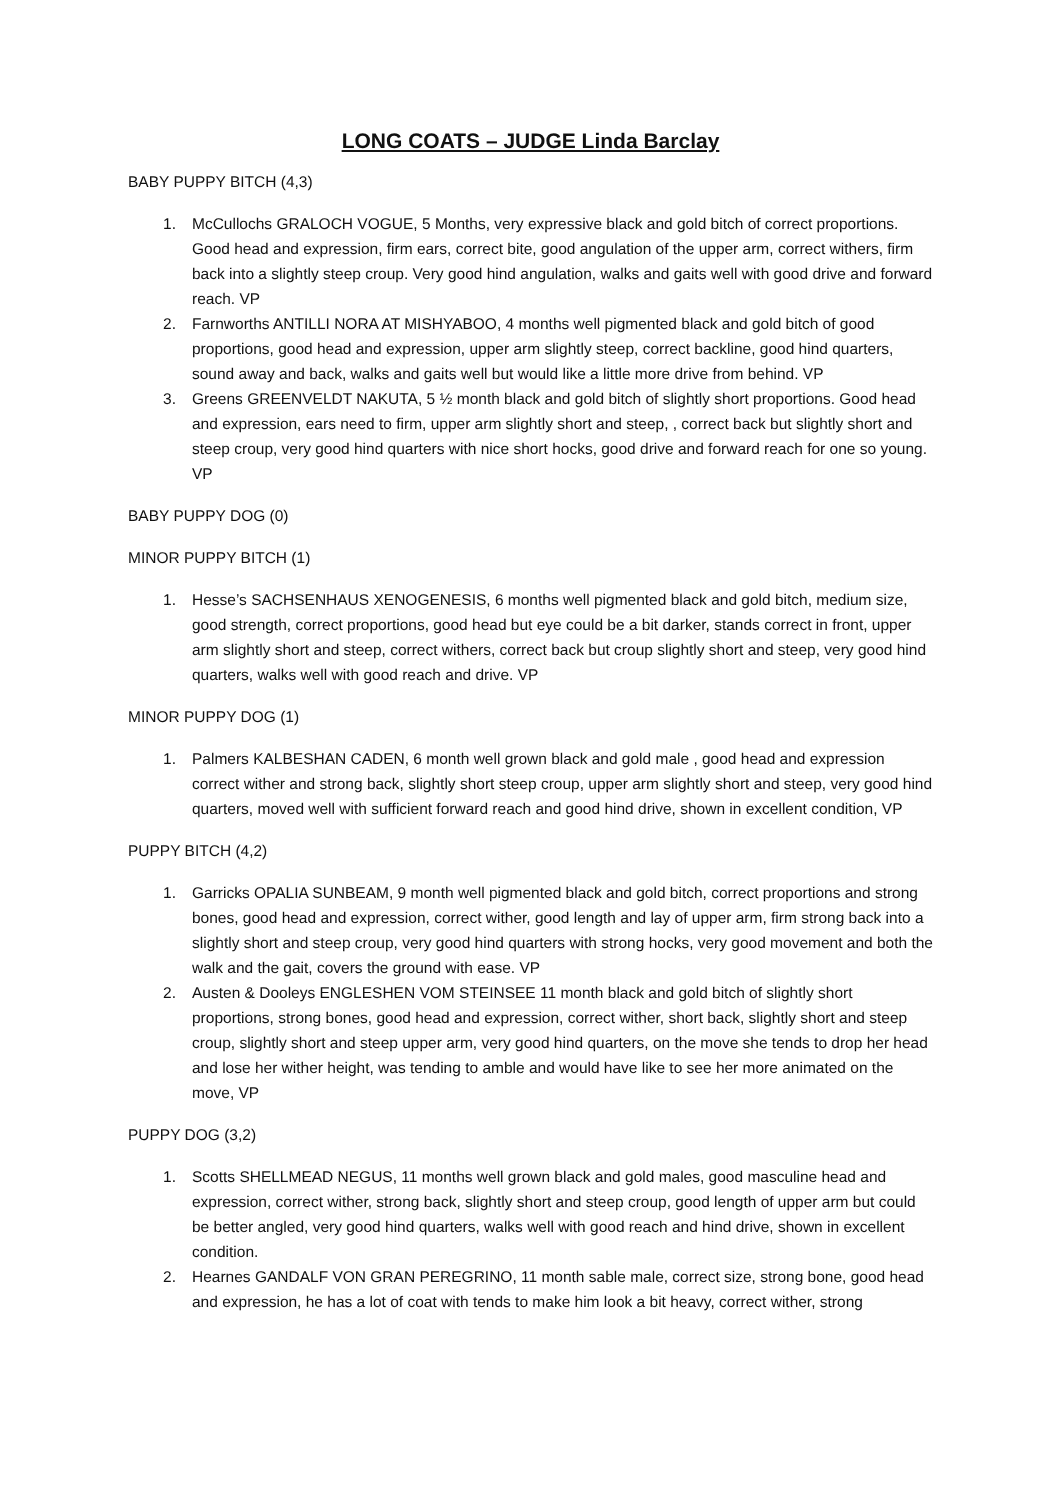LONG COATS – JUDGE Linda Barclay
BABY PUPPY BITCH (4,3)
1. McCullochs GRALOCH VOGUE, 5 Months, very expressive black and gold bitch of correct proportions. Good head and expression, firm ears, correct bite, good angulation of the upper arm, correct withers, firm back into a slightly steep croup. Very good hind angulation, walks and gaits well with good drive and forward reach. VP
2. Farnworths ANTILLI NORA AT MISHYABOO, 4 months well pigmented black and gold bitch of good proportions, good head and expression, upper arm slightly steep, correct backline, good hind quarters, sound away and back, walks and gaits well but would like a little more drive from behind. VP
3. Greens GREENVELDT NAKUTA, 5 ½ month black and gold bitch of slightly short proportions. Good head and expression, ears need to firm, upper arm slightly short and steep, , correct back but slightly short and steep croup, very good hind quarters with nice short hocks, good drive and forward reach for one so young. VP
BABY PUPPY DOG (0)
MINOR PUPPY BITCH (1)
1. Hesse’s SACHSENHAUS XENOGENESIS, 6 months well pigmented black and gold bitch, medium size, good strength, correct proportions, good head but eye could be a bit darker, stands correct in front, upper arm slightly short and steep, correct withers, correct back but croup slightly short and steep, very good hind quarters, walks well with good reach and drive. VP
MINOR PUPPY DOG (1)
1. Palmers KALBESHAN CADEN, 6 month well grown black and gold male , good head and expression correct wither and strong back, slightly short steep croup, upper arm slightly short and steep, very good hind quarters, moved well with sufficient forward reach and good hind drive, shown in excellent condition, VP
PUPPY BITCH (4,2)
1. Garricks OPALIA SUNBEAM, 9 month well pigmented black and gold bitch, correct proportions and strong bones, good head and expression, correct wither, good length and lay of upper arm, firm strong back into a slightly short and steep croup, very good hind quarters with strong hocks, very good movement and both the walk and the gait, covers the ground with ease. VP
2. Austen & Dooleys ENGLESHEN VOM STEINSEE 11 month black and gold bitch of slightly short proportions, strong bones, good head and expression, correct wither, short back, slightly short and steep croup, slightly short and steep upper arm, very good hind quarters, on the move she tends to drop her head and lose her wither height, was tending to amble and would have like to see her more animated on the move, VP
PUPPY DOG (3,2)
1. Scotts SHELLMEAD NEGUS, 11 months well grown black and gold males, good masculine head and expression, correct wither, strong back, slightly short and steep croup, good length of upper arm but could be better angled, very good hind quarters, walks well with good reach and hind drive, shown in excellent condition.
2. Hearnes GANDALF VON GRAN PEREGRINO, 11 month sable male, correct size, strong bone, good head and expression, he has a lot of coat with tends to make him look a bit heavy, correct wither, strong